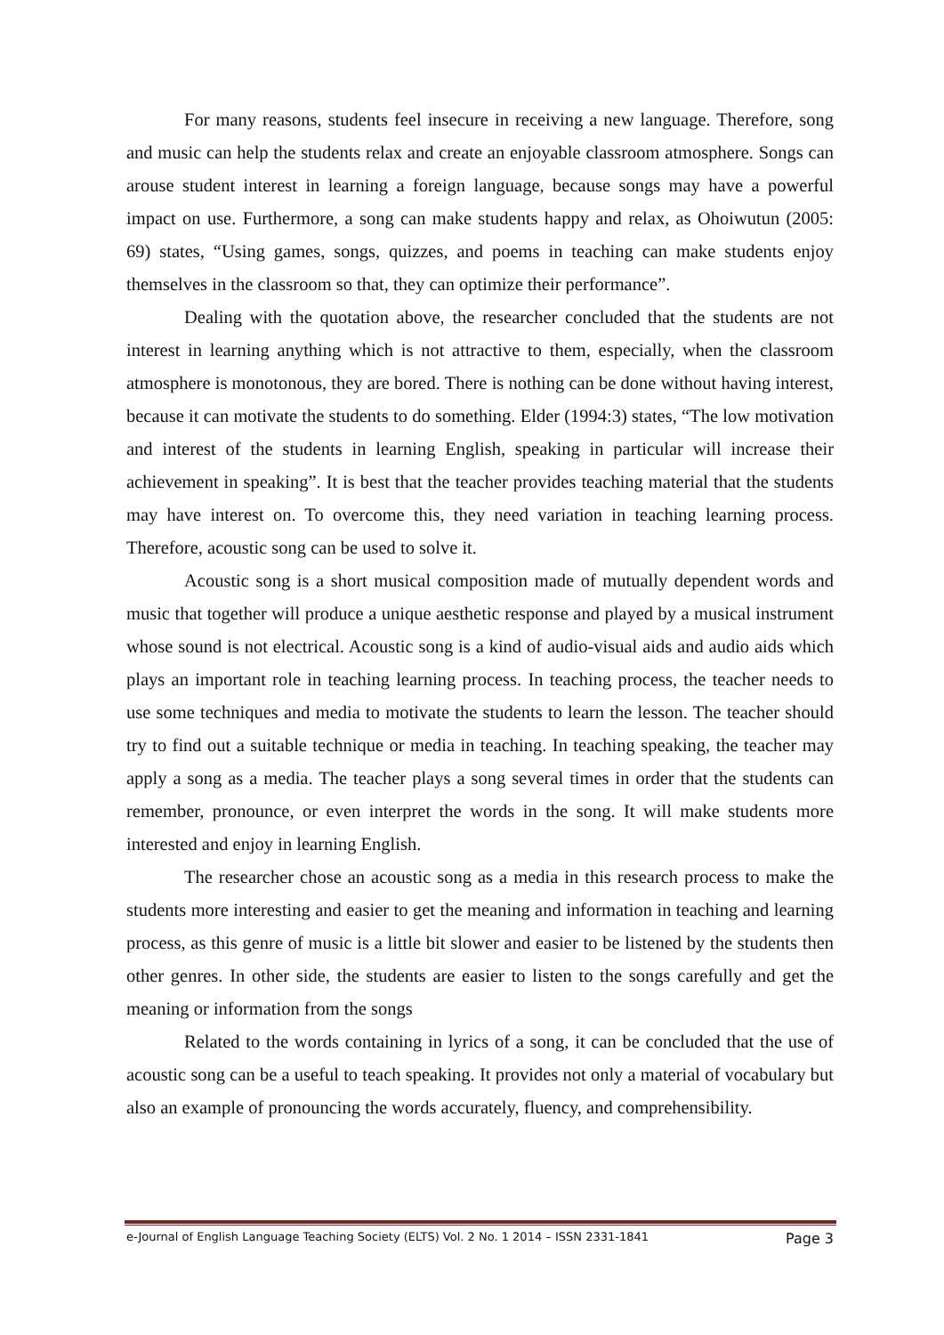For many reasons, students feel insecure in receiving a new language. Therefore, song and music can help the students relax and create an enjoyable classroom atmosphere. Songs can arouse student interest in learning a foreign language, because songs may have a powerful impact on use. Furthermore, a song can make students happy and relax, as Ohoiwutun (2005: 69) states, “Using games, songs, quizzes, and poems in teaching can make students enjoy themselves in the classroom so that, they can optimize their performance”.
Dealing with the quotation above, the researcher concluded that the students are not interest in learning anything which is not attractive to them, especially, when the classroom atmosphere is monotonous, they are bored. There is nothing can be done without having interest, because it can motivate the students to do something. Elder (1994:3) states, “The low motivation and interest of the students in learning English, speaking in particular will increase their achievement in speaking”. It is best that the teacher provides teaching material that the students may have interest on. To overcome this, they need variation in teaching learning process. Therefore, acoustic song can be used to solve it.
Acoustic song is a short musical composition made of mutually dependent words and music that together will produce a unique aesthetic response and played by a musical instrument whose sound is not electrical. Acoustic song is a kind of audio-visual aids and audio aids which plays an important role in teaching learning process. In teaching process, the teacher needs to use some techniques and media to motivate the students to learn the lesson. The teacher should try to find out a suitable technique or media in teaching. In teaching speaking, the teacher may apply a song as a media. The teacher plays a song several times in order that the students can remember, pronounce, or even interpret the words in the song. It will make students more interested and enjoy in learning English.
The researcher chose an acoustic song as a media in this research process to make the students more interesting and easier to get the meaning and information in teaching and learning process, as this genre of music is a little bit slower and easier to be listened by the students then other genres. In other side, the students are easier to listen to the songs carefully and get the meaning or information from the songs
Related to the words containing in lyrics of a song, it can be concluded that the use of acoustic song can be a useful to teach speaking. It provides not only a material of vocabulary but also an example of pronouncing the words accurately, fluency, and comprehensibility.
e-Journal of English Language Teaching Society (ELTS) Vol. 2 No. 1 2014 – ISSN 2331-1841 Page 3